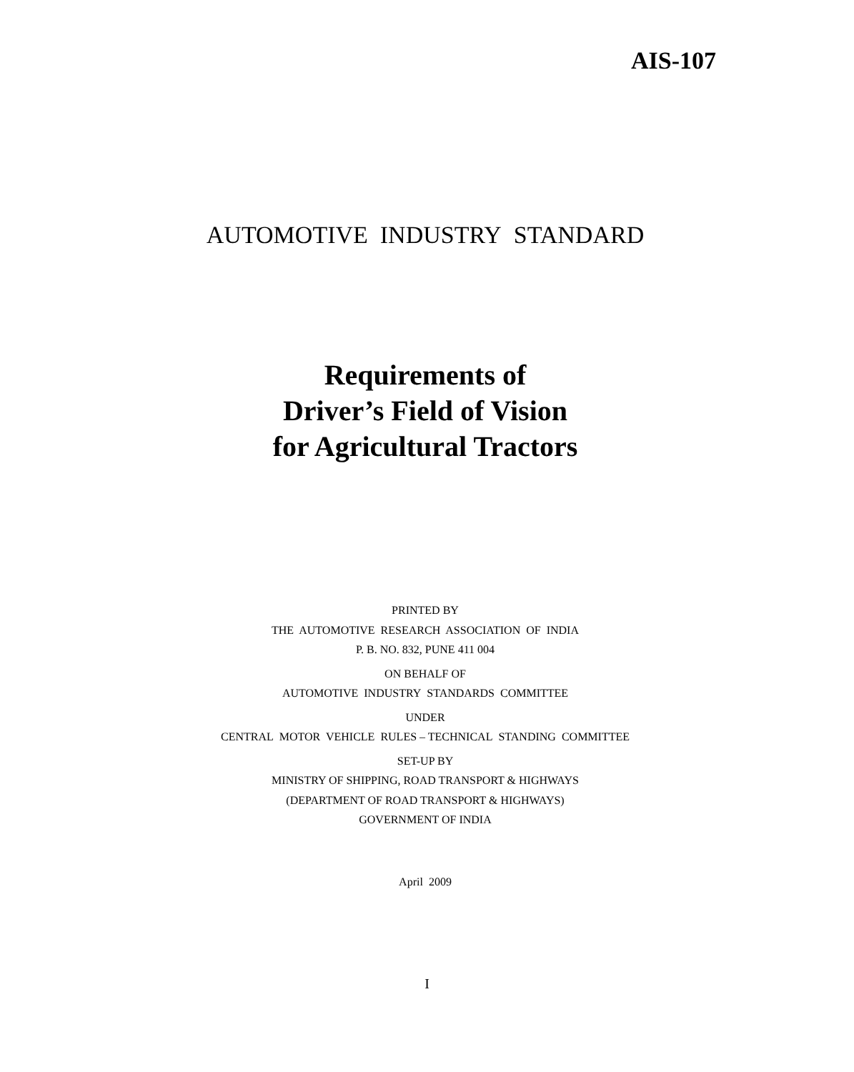AIS-107
AUTOMOTIVE INDUSTRY STANDARD
Requirements of
Driver’s Field of Vision
for Agricultural Tractors
PRINTED BY
THE AUTOMOTIVE RESEARCH ASSOCIATION OF INDIA
P. B. NO. 832, PUNE 411 004
ON BEHALF OF
AUTOMOTIVE INDUSTRY STANDARDS COMMITTEE
UNDER
CENTRAL MOTOR VEHICLE RULES – TECHNICAL STANDING COMMITTEE
SET-UP BY
MINISTRY OF SHIPPING, ROAD TRANSPORT & HIGHWAYS
(DEPARTMENT OF ROAD TRANSPORT & HIGHWAYS)
GOVERNMENT OF INDIA
April 2009
I